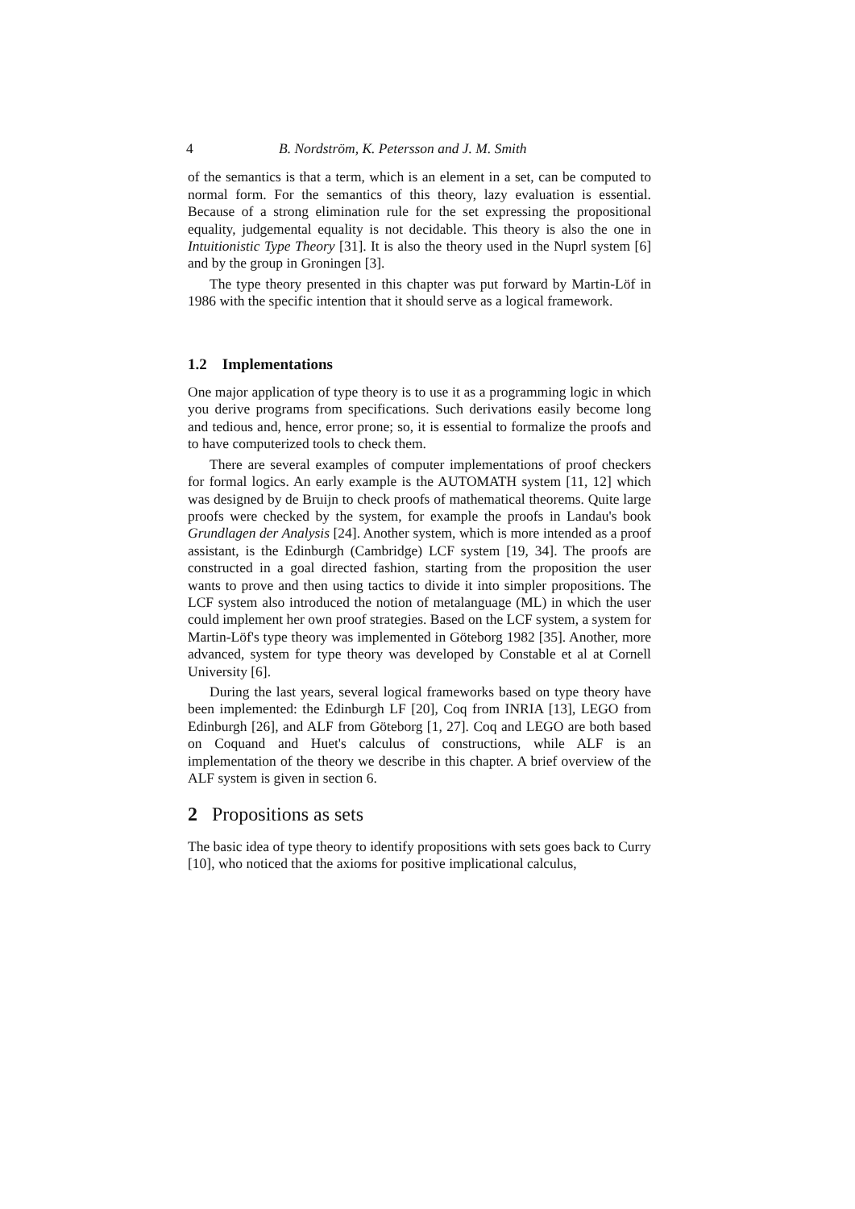4 B. Nordström, K. Petersson and J. M. Smith
of the semantics is that a term, which is an element in a set, can be computed to normal form. For the semantics of this theory, lazy evaluation is essential. Because of a strong elimination rule for the set expressing the propositional equality, judgemental equality is not decidable. This theory is also the one in Intuitionistic Type Theory [31]. It is also the theory used in the Nuprl system [6] and by the group in Groningen [3].
The type theory presented in this chapter was put forward by Martin-Löf in 1986 with the specific intention that it should serve as a logical framework.
1.2 Implementations
One major application of type theory is to use it as a programming logic in which you derive programs from specifications. Such derivations easily become long and tedious and, hence, error prone; so, it is essential to formalize the proofs and to have computerized tools to check them.
There are several examples of computer implementations of proof checkers for formal logics. An early example is the AUTOMATH system [11, 12] which was designed by de Bruijn to check proofs of mathematical theorems. Quite large proofs were checked by the system, for example the proofs in Landau's book Grundlagen der Analysis [24]. Another system, which is more intended as a proof assistant, is the Edinburgh (Cambridge) LCF system [19, 34]. The proofs are constructed in a goal directed fashion, starting from the proposition the user wants to prove and then using tactics to divide it into simpler propositions. The LCF system also introduced the notion of metalanguage (ML) in which the user could implement her own proof strategies. Based on the LCF system, a system for Martin-Löf's type theory was implemented in Göteborg 1982 [35]. Another, more advanced, system for type theory was developed by Constable et al at Cornell University [6].
During the last years, several logical frameworks based on type theory have been implemented: the Edinburgh LF [20], Coq from INRIA [13], LEGO from Edinburgh [26], and ALF from Göteborg [1, 27]. Coq and LEGO are both based on Coquand and Huet's calculus of constructions, while ALF is an implementation of the theory we describe in this chapter. A brief overview of the ALF system is given in section 6.
2 Propositions as sets
The basic idea of type theory to identify propositions with sets goes back to Curry [10], who noticed that the axioms for positive implicational calculus,